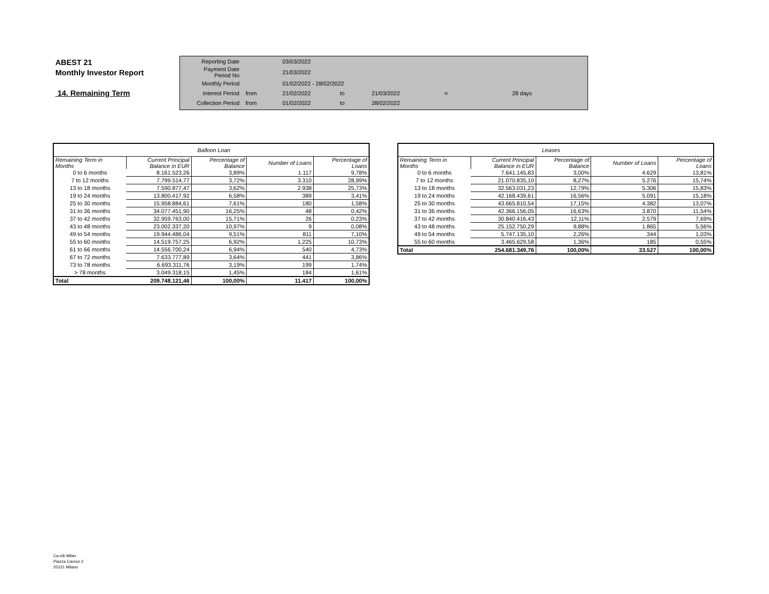ABEST 21
Monthly Investor Report
14. Remaining Term
| Reporting Date | | 03/03/2022 | | | | |
| Payment Date Period No | | 21/03/2022 | | | | |
| Monthly Period | | 01/02/2022 - 28/02/2022 | | | | |
| Interest Period | from | 21/02/2022 | to | 21/03/2022 | = | 28 days |
| Collection Period | from | 01/02/2022 | to | 28/02/2022 | | |
| Balloon Loan | | | | |
| --- | --- | --- | --- | --- |
| Remaining Term in Months | Current Principal Balance in EUR | Percentage of Balance | Number of Loans | Percentage of Loans |
| 0 to 6 months | 8.161.523,26 | 3,89% | 1.117 | 9,78% |
| 7 to 12 months | 7.799.514,77 | 3,72% | 3.310 | 28,99% |
| 13 to 18 months | 7.590.877,47 | 3,62% | 2.938 | 25,73% |
| 19 to 24 months | 13.800.417,92 | 6,58% | 389 | 3,41% |
| 25 to 30 months | 15.958.884,61 | 7,61% | 180 | 1,58% |
| 31 to 36 months | 34.077.451,90 | 16,25% | 48 | 0,42% |
| 37 to 42 months | 32.959.763,00 | 15,71% | 26 | 0,23% |
| 43 to 48 months | 23.002.337,20 | 10,97% | 9 | 0,08% |
| 49 to 54 months | 19.944.486,04 | 9,51% | 811 | 7,10% |
| 55 to 60 months | 14.519.757,25 | 6,92% | 1.225 | 10,73% |
| 61 to 66 months | 14.556.700,24 | 6,94% | 540 | 4,73% |
| 67 to 72 months | 7.633.777,89 | 3,64% | 441 | 3,86% |
| 73 to 78 months | 6.693.311,76 | 3,19% | 199 | 1,74% |
| > 78 months | 3.049.318,15 | 1,45% | 184 | 1,61% |
| Total | 209.748.121,46 | 100,00% | 11.417 | 100,00% |
| Leases | | | | |
| --- | --- | --- | --- | --- |
| Remaining Term in Months | Current Principal Balance in EUR | Percentage of Balance | Number of Loans | Percentage of Loans |
| 0 to 6 months | 7.641.145,83 | 3,00% | 4.629 | 13,81% |
| 7 to 12 months | 21.070.835,10 | 8,27% | 5.276 | 15,74% |
| 13 to 18 months | 32.563.031,23 | 12,79% | 5.306 | 15,83% |
| 19 to 24 months | 42.168.439,61 | 16,56% | 5.091 | 15,18% |
| 25 to 30 months | 43.665.810,54 | 17,15% | 4.382 | 13,07% |
| 31 to 36 months | 42.366.156,05 | 16,63% | 3.870 | 11,54% |
| 37 to 42 months | 30.840.416,43 | 12,11% | 2.579 | 7,69% |
| 43 to 48 months | 25.152.750,29 | 9,88% | 1.865 | 5,56% |
| 49 to 54 months | 5.747.135,10 | 2,26% | 344 | 1,03% |
| 55 to 60 months | 3.465.629,58 | 1,36% | 185 | 0,55% |
| Total | 254.681.349,76 | 100,00% | 33.527 | 100,00% |
Ca-cib Milan
Piazza Cavour 2
20121 Milano